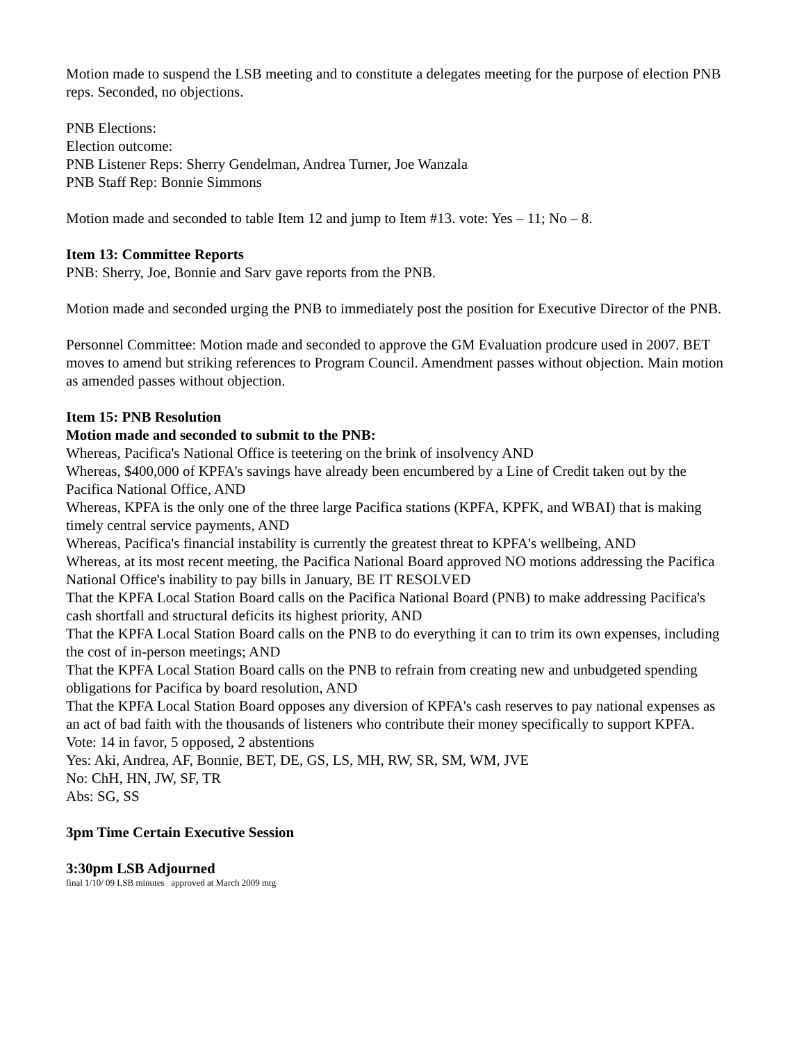Motion made to suspend the LSB meeting and to constitute a delegates meeting for the purpose of election PNB reps. Seconded, no objections.
PNB Elections:
Election outcome:
PNB Listener Reps: Sherry Gendelman, Andrea Turner, Joe Wanzala
PNB Staff Rep: Bonnie Simmons
Motion made and seconded to table Item 12 and jump to Item #13. vote: Yes – 11; No – 8.
Item 13: Committee Reports
PNB: Sherry, Joe, Bonnie and Sarv gave reports from the PNB.
Motion made and seconded urging the PNB to immediately post the position for Executive Director of the PNB.
Personnel Committee: Motion made and seconded to approve the GM Evaluation prodcure used in 2007. BET moves to amend but striking references to Program Council. Amendment passes without objection. Main motion as amended passes without objection.
Item 15: PNB Resolution
Motion made and seconded to submit to the PNB:
Whereas, Pacifica's National Office is teetering on the brink of insolvency AND
Whereas, $400,000 of KPFA's savings have already been encumbered by a Line of Credit taken out by the Pacifica National Office, AND
Whereas, KPFA is the only one of the three large Pacifica stations (KPFA, KPFK, and WBAI) that is making timely central service payments, AND
Whereas, Pacifica's financial instability is currently the greatest threat to KPFA's wellbeing, AND
Whereas, at its most recent meeting, the Pacifica National Board approved NO motions addressing the Pacifica National Office's inability to pay bills in January, BE IT RESOLVED
That the KPFA Local Station Board calls on the Pacifica National Board (PNB) to make addressing Pacifica's cash shortfall and structural deficits its highest priority, AND
That the KPFA Local Station Board calls on the PNB to do everything it can to trim its own expenses, including the cost of in-person meetings; AND
That the KPFA Local Station Board calls on the PNB to refrain from creating new and unbudgeted spending obligations for Pacifica by board resolution, AND
That the KPFA Local Station Board opposes any diversion of KPFA's cash reserves to pay national expenses as an act of bad faith with the thousands of listeners who contribute their money specifically to support KPFA.
Vote: 14 in favor, 5 opposed, 2 abstentions
Yes: Aki, Andrea, AF, Bonnie, BET, DE, GS, LS, MH, RW, SR, SM, WM, JVE
No: ChH, HN, JW, SF, TR
Abs: SG, SS
3pm Time Certain Executive Session
3:30pm LSB Adjourned
final 1/10/ 09 LSB minutes approved at March 2009 mtg